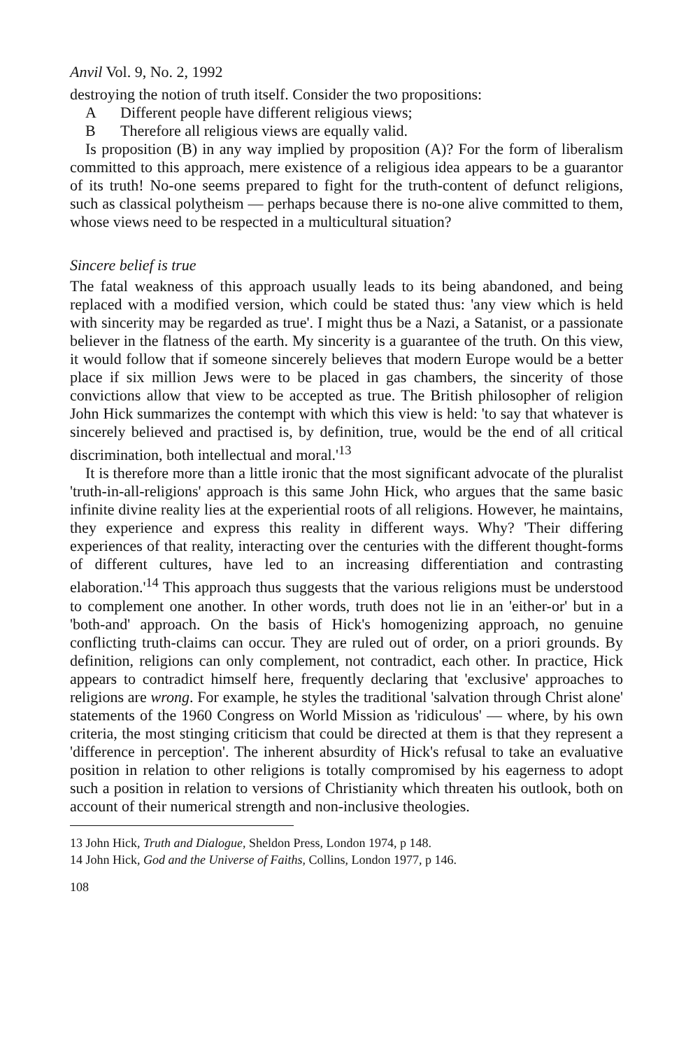Anvil Vol. 9, No. 2, 1992
destroying the notion of truth itself. Consider the two propositions:
A Different people have different religious views;
B Therefore all religious views are equally valid.
Is proposition (B) in any way implied by proposition (A)? For the form of liberalism committed to this approach, mere existence of a religious idea appears to be a guarantor of its truth! No-one seems prepared to fight for the truth-content of defunct religions, such as classical polytheism — perhaps because there is no-one alive committed to them, whose views need to be respected in a multicultural situation?
Sincere belief is true
The fatal weakness of this approach usually leads to its being abandoned, and being replaced with a modified version, which could be stated thus: 'any view which is held with sincerity may be regarded as true'. I might thus be a Nazi, a Satanist, or a passionate believer in the flatness of the earth. My sincerity is a guarantee of the truth. On this view, it would follow that if someone sincerely believes that modern Europe would be a better place if six million Jews were to be placed in gas chambers, the sincerity of those convictions allow that view to be accepted as true. The British philosopher of religion John Hick summarizes the contempt with which this view is held: 'to say that whatever is sincerely believed and practised is, by definition, true, would be the end of all critical discrimination, both intellectual and moral.'<sup>13</sup>
It is therefore more than a little ironic that the most significant advocate of the pluralist 'truth-in-all-religions' approach is this same John Hick, who argues that the same basic infinite divine reality lies at the experiential roots of all religions. However, he maintains, they experience and express this reality in different ways. Why? 'Their differing experiences of that reality, interacting over the centuries with the different thought-forms of different cultures, have led to an increasing differentiation and contrasting elaboration.'<sup>14</sup> This approach thus suggests that the various religions must be understood to complement one another. In other words, truth does not lie in an 'either-or' but in a 'both-and' approach. On the basis of Hick's homogenizing approach, no genuine conflicting truth-claims can occur. They are ruled out of order, on a priori grounds. By definition, religions can only complement, not contradict, each other. In practice, Hick appears to contradict himself here, frequently declaring that 'exclusive' approaches to religions are wrong. For example, he styles the traditional 'salvation through Christ alone' statements of the 1960 Congress on World Mission as 'ridiculous' — where, by his own criteria, the most stinging criticism that could be directed at them is that they represent a 'difference in perception'. The inherent absurdity of Hick's refusal to take an evaluative position in relation to other religions is totally compromised by his eagerness to adopt such a position in relation to versions of Christianity which threaten his outlook, both on account of their numerical strength and non-inclusive theologies.
13 John Hick, Truth and Dialogue, Sheldon Press, London 1974, p 148.
14 John Hick, God and the Universe of Faiths, Collins, London 1977, p 146.
108